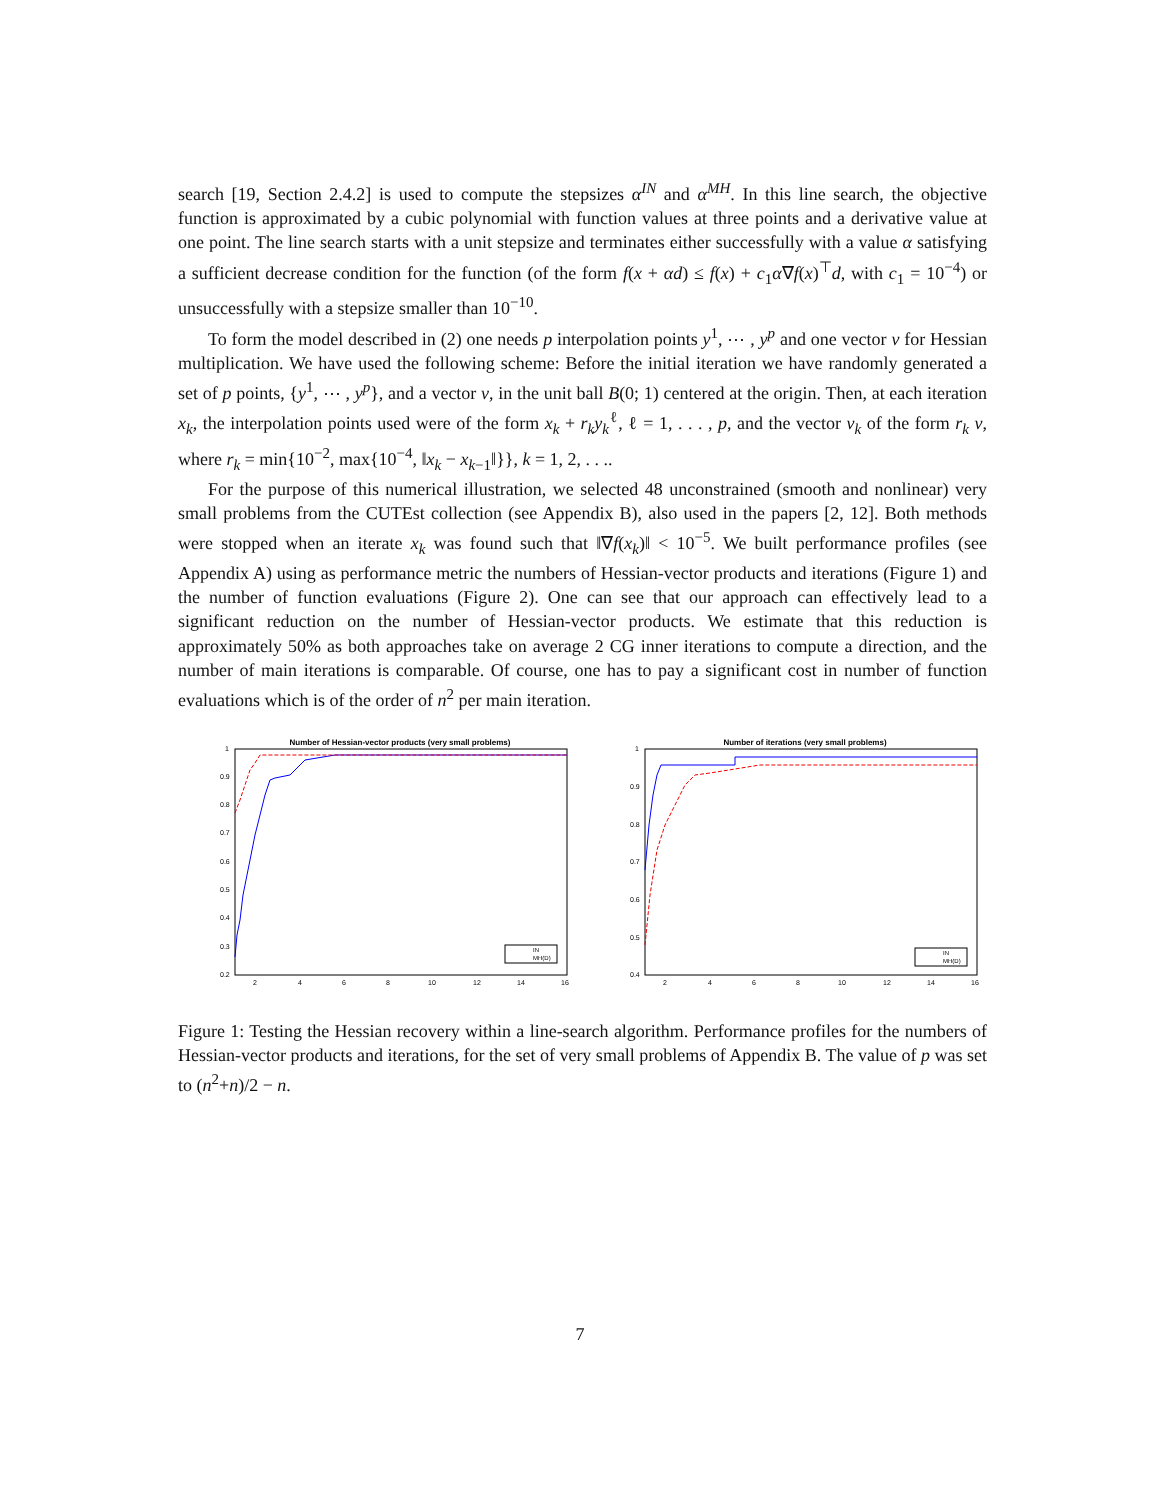search [19, Section 2.4.2] is used to compute the stepsizes α<sup>IN</sup> and α<sup>MH</sup>. In this line search, the objective function is approximated by a cubic polynomial with function values at three points and a derivative value at one point. The line search starts with a unit stepsize and terminates either successfully with a value α satisfying a sufficient decrease condition for the function (of the form f(x + αd) ≤ f(x) + c<sub>1</sub>α∇f(x)<sup>⊤</sup>d, with c<sub>1</sub> = 10<sup>−4</sup>) or unsuccessfully with a stepsize smaller than 10<sup>−10</sup>.
To form the model described in (2) one needs p interpolation points y<sup>1</sup>, ⋯ , y<sup>p</sup> and one vector v for Hessian multiplication. We have used the following scheme: Before the initial iteration we have randomly generated a set of p points, {y<sup>1</sup>, ⋯ , y<sup>p</sup>}, and a vector v, in the unit ball B(0; 1) centered at the origin. Then, at each iteration x<sub>k</sub>, the interpolation points used were of the form x<sub>k</sub> + r<sub>k</sub>y<sub>k</sub><sup>ℓ</sup>, ℓ = 1, . . . , p, and the vector v<sub>k</sub> of the form r<sub>k</sub> v, where r<sub>k</sub> = min{10<sup>−2</sup>, max{10<sup>−4</sup>, ‖x<sub>k</sub> − x<sub>k−1</sub>‖}}, k = 1, 2, . . ..
For the purpose of this numerical illustration, we selected 48 unconstrained (smooth and nonlinear) very small problems from the CUTEst collection (see Appendix B), also used in the papers [2, 12]. Both methods were stopped when an iterate x<sub>k</sub> was found such that ‖∇f(x<sub>k</sub>)‖ < 10<sup>−5</sup>. We built performance profiles (see Appendix A) using as performance metric the numbers of Hessian-vector products and iterations (Figure 1) and the number of function evaluations (Figure 2). One can see that our approach can effectively lead to a significant reduction on the number of Hessian-vector products. We estimate that this reduction is approximately 50% as both approaches take on average 2 CG inner iterations to compute a direction, and the number of main iterations is comparable. Of course, one has to pay a significant cost in number of function evaluations which is of the order of n<sup>2</sup> per main iteration.
Number of Hessian-vector products (very small problems)
1
0.9
0.8
0.7
0.6
0.5
0.4
0.3
0.2
2
4
6
8
10
12
14
16
IN
MH(D)
Number of iterations (very small problems)
1
0.9
0.8
0.7
0.6
0.5
0.4
2
4
6
8
10
12
14
16
IN
MH(D)
Figure 1: Testing the Hessian recovery within a line-search algorithm. Performance profiles for the numbers of Hessian-vector products and iterations, for the set of very small problems of Appendix B. The value of p was set to (n<sup>2</sup>+n)/2 − n.
7